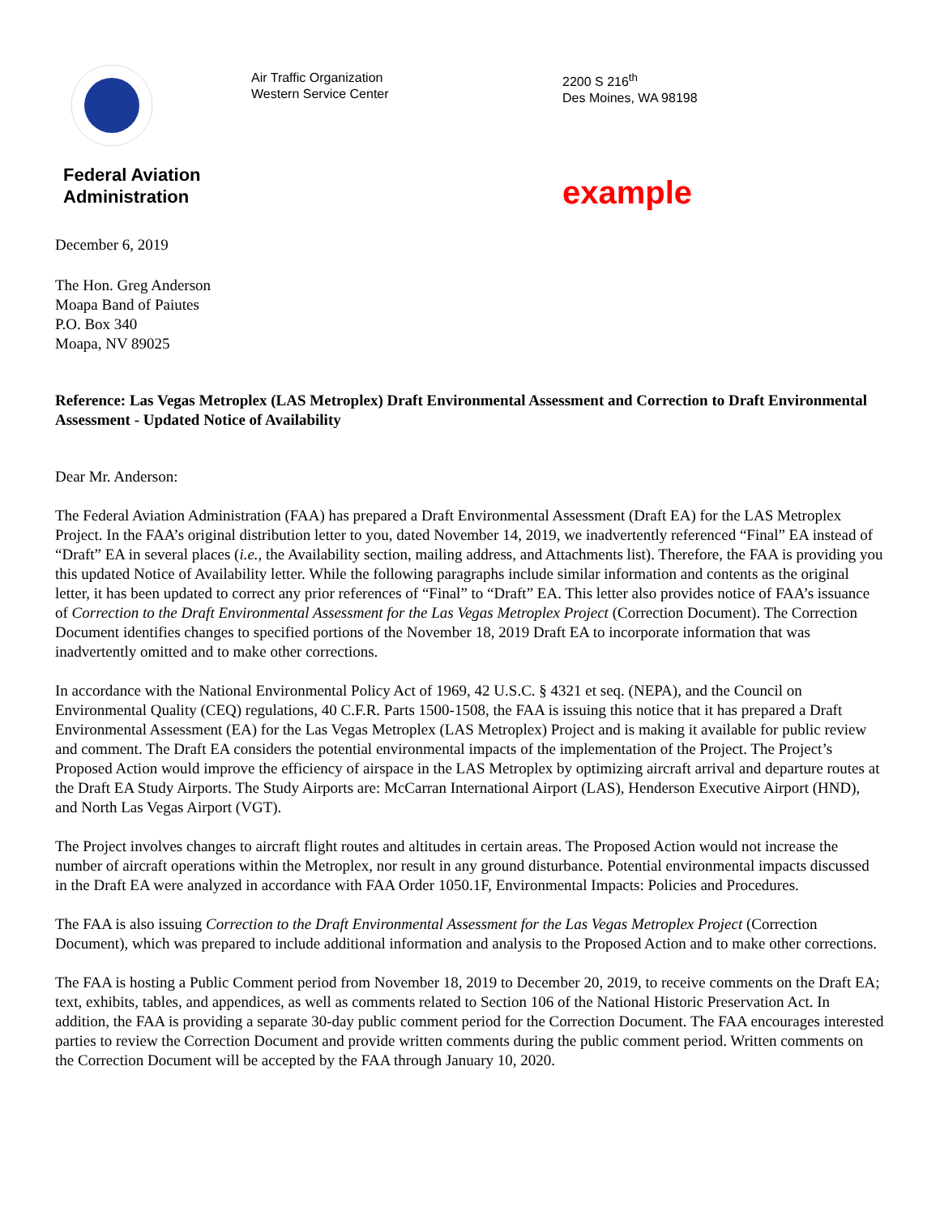Federal Aviation
Administration
Air Traffic Organization
Western Service Center
2200 S 216<sup>th</sup>
Des Moines, WA 98198
example
December 6, 2019
The Hon. Greg Anderson
Moapa Band of Paiutes
P.O. Box 340
Moapa, NV 89025
Reference: Las Vegas Metroplex (LAS Metroplex) Draft Environmental Assessment and Correction to Draft Environmental Assessment - Updated Notice of Availability
Dear Mr. Anderson:
The Federal Aviation Administration (FAA) has prepared a Draft Environmental Assessment (Draft EA) for the LAS Metroplex Project. In the FAA’s original distribution letter to you, dated November 14, 2019, we inadvertently referenced “Final” EA instead of “Draft” EA in several places (i.e., the Availability section, mailing address, and Attachments list). Therefore, the FAA is providing you this updated Notice of Availability letter. While the following paragraphs include similar information and contents as the original letter, it has been updated to correct any prior references of “Final” to “Draft” EA. This letter also provides notice of FAA’s issuance of Correction to the Draft Environmental Assessment for the Las Vegas Metroplex Project (Correction Document). The Correction Document identifies changes to specified portions of the November 18, 2019 Draft EA to incorporate information that was inadvertently omitted and to make other corrections.
In accordance with the National Environmental Policy Act of 1969, 42 U.S.C. § 4321 et seq. (NEPA), and the Council on Environmental Quality (CEQ) regulations, 40 C.F.R. Parts 1500-1508, the FAA is issuing this notice that it has prepared a Draft Environmental Assessment (EA) for the Las Vegas Metroplex (LAS Metroplex) Project and is making it available for public review and comment. The Draft EA considers the potential environmental impacts of the implementation of the Project. The Project’s Proposed Action would improve the efficiency of airspace in the LAS Metroplex by optimizing aircraft arrival and departure routes at the Draft EA Study Airports. The Study Airports are: McCarran International Airport (LAS), Henderson Executive Airport (HND), and North Las Vegas Airport (VGT).
The Project involves changes to aircraft flight routes and altitudes in certain areas. The Proposed Action would not increase the number of aircraft operations within the Metroplex, nor result in any ground disturbance. Potential environmental impacts discussed in the Draft EA were analyzed in accordance with FAA Order 1050.1F, Environmental Impacts: Policies and Procedures.
The FAA is also issuing Correction to the Draft Environmental Assessment for the Las Vegas Metroplex Project (Correction Document), which was prepared to include additional information and analysis to the Proposed Action and to make other corrections.
The FAA is hosting a Public Comment period from November 18, 2019 to December 20, 2019, to receive comments on the Draft EA; text, exhibits, tables, and appendices, as well as comments related to Section 106 of the National Historic Preservation Act. In addition, the FAA is providing a separate 30-day public comment period for the Correction Document. The FAA encourages interested parties to review the Correction Document and provide written comments during the public comment period. Written comments on the Correction Document will be accepted by the FAA through January 10, 2020.